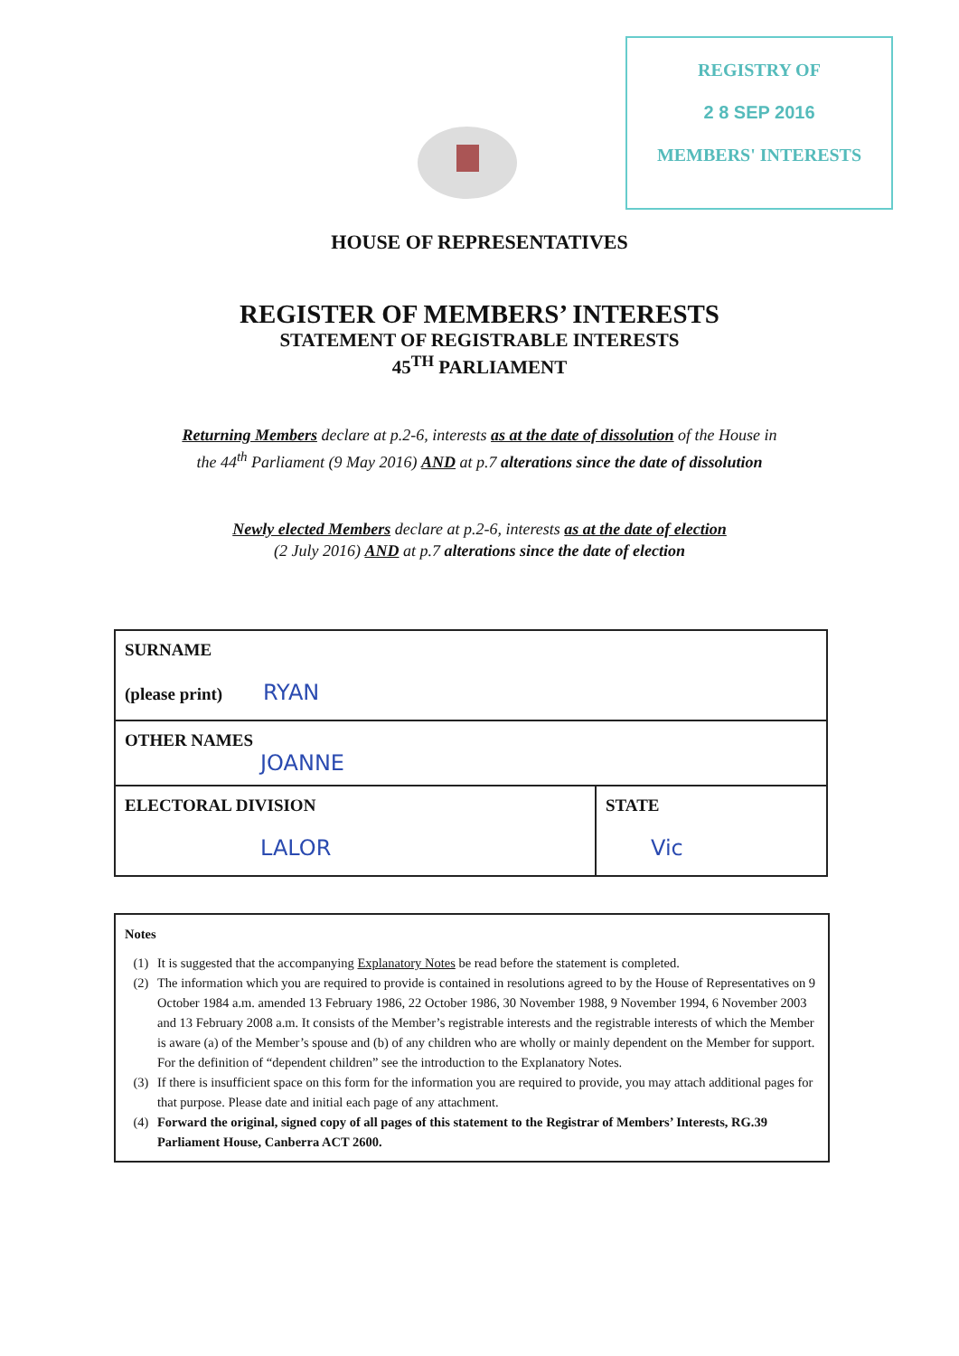REGISTRY OF
2 8 SEP 2016
MEMBERS' INTERESTS
HOUSE OF REPRESENTATIVES
REGISTER OF MEMBERS’ INTERESTS
STATEMENT OF REGISTRABLE INTERESTS
45<sup>TH</sup> PARLIAMENT
Returning Members declare at p.2-6, interests as at the date of dissolution of the House in
the 44<sup>th</sup> Parliament (9 May 2016) AND at p.7 alterations since the date of dissolution
Newly elected Members declare at p.2-6, interests as at the date of election
(2 July 2016) AND at p.7 alterations since the date of election
| SURNAME (please print) RYAN | |
| OTHER NAMES JOANNE | |
| ELECTORAL DIVISION LALOR | STATE Vic |
Notes
(1) It is suggested that the accompanying Explanatory Notes be read before the statement is completed.
(2) The information which you are required to provide is contained in resolutions agreed to by the House of Representatives on 9 October 1984 a.m. amended 13 February 1986, 22 October 1986, 30 November 1988, 9 November 1994, 6 November 2003 and 13 February 2008 a.m. It consists of the Member’s registrable interests and the registrable interests of which the Member is aware (a) of the Member’s spouse and (b) of any children who are wholly or mainly dependent on the Member for support. For the definition of “dependent children” see the introduction to the Explanatory Notes.
(3) If there is insufficient space on this form for the information you are required to provide, you may attach additional pages for that purpose. Please date and initial each page of any attachment.
(4) Forward the original, signed copy of all pages of this statement to the Registrar of Members’ Interests, RG.39 Parliament House, Canberra ACT 2600.